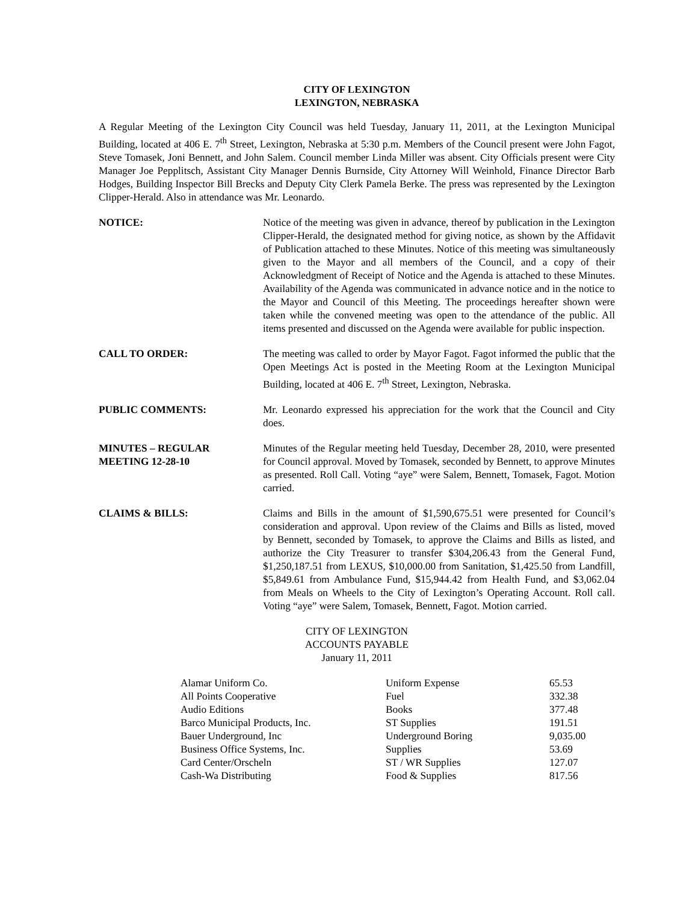CITY OF LEXINGTON
LEXINGTON, NEBRASKA
A Regular Meeting of the Lexington City Council was held Tuesday, January 11, 2011, at the Lexington Municipal Building, located at 406 E. 7<sup>th</sup> Street, Lexington, Nebraska at 5:30 p.m. Members of the Council present were John Fagot, Steve Tomasek, Joni Bennett, and John Salem. Council member Linda Miller was absent. City Officials present were City Manager Joe Pepplitsch, Assistant City Manager Dennis Burnside, City Attorney Will Weinhold, Finance Director Barb Hodges, Building Inspector Bill Brecks and Deputy City Clerk Pamela Berke. The press was represented by the Lexington Clipper-Herald. Also in attendance was Mr. Leonardo.
NOTICE: Notice of the meeting was given in advance, thereof by publication in the Lexington Clipper-Herald, the designated method for giving notice, as shown by the Affidavit of Publication attached to these Minutes. Notice of this meeting was simultaneously given to the Mayor and all members of the Council, and a copy of their Acknowledgment of Receipt of Notice and the Agenda is attached to these Minutes. Availability of the Agenda was communicated in advance notice and in the notice to the Mayor and Council of this Meeting. The proceedings hereafter shown were taken while the convened meeting was open to the attendance of the public. All items presented and discussed on the Agenda were available for public inspection.
CALL TO ORDER: The meeting was called to order by Mayor Fagot. Fagot informed the public that the Open Meetings Act is posted in the Meeting Room at the Lexington Municipal Building, located at 406 E. 7<sup>th</sup> Street, Lexington, Nebraska.
PUBLIC COMMENTS: Mr. Leonardo expressed his appreciation for the work that the Council and City does.
MINUTES – REGULAR
MEETING 12-28-10
Minutes of the Regular meeting held Tuesday, December 28, 2010, were presented for Council approval. Moved by Tomasek, seconded by Bennett, to approve Minutes as presented. Roll Call. Voting “aye” were Salem, Bennett, Tomasek, Fagot. Motion carried.
CLAIMS & BILLS: Claims and Bills in the amount of $1,590,675.51 were presented for Council’s consideration and approval. Upon review of the Claims and Bills as listed, moved by Bennett, seconded by Tomasek, to approve the Claims and Bills as listed, and authorize the City Treasurer to transfer $304,206.43 from the General Fund, $1,250,187.51 from LEXUS, $10,000.00 from Sanitation, $1,425.50 from Landfill, $5,849.61 from Ambulance Fund, $15,944.42 from Health Fund, and $3,062.04 from Meals on Wheels to the City of Lexington’s Operating Account. Roll call. Voting “aye” were Salem, Tomasek, Bennett, Fagot. Motion carried.
CITY OF LEXINGTON
ACCOUNTS PAYABLE
January 11, 2011
| Alamar Uniform Co. | Uniform Expense | 65.53 |
| All Points Cooperative | Fuel | 332.38 |
| Audio Editions | Books | 377.48 |
| Barco Municipal Products, Inc. | ST Supplies | 191.51 |
| Bauer Underground, Inc | Underground Boring | 9,035.00 |
| Business Office Systems, Inc. | Supplies | 53.69 |
| Card Center/Orscheln | ST / WR Supplies | 127.07 |
| Cash-Wa Distributing | Food & Supplies | 817.56 |